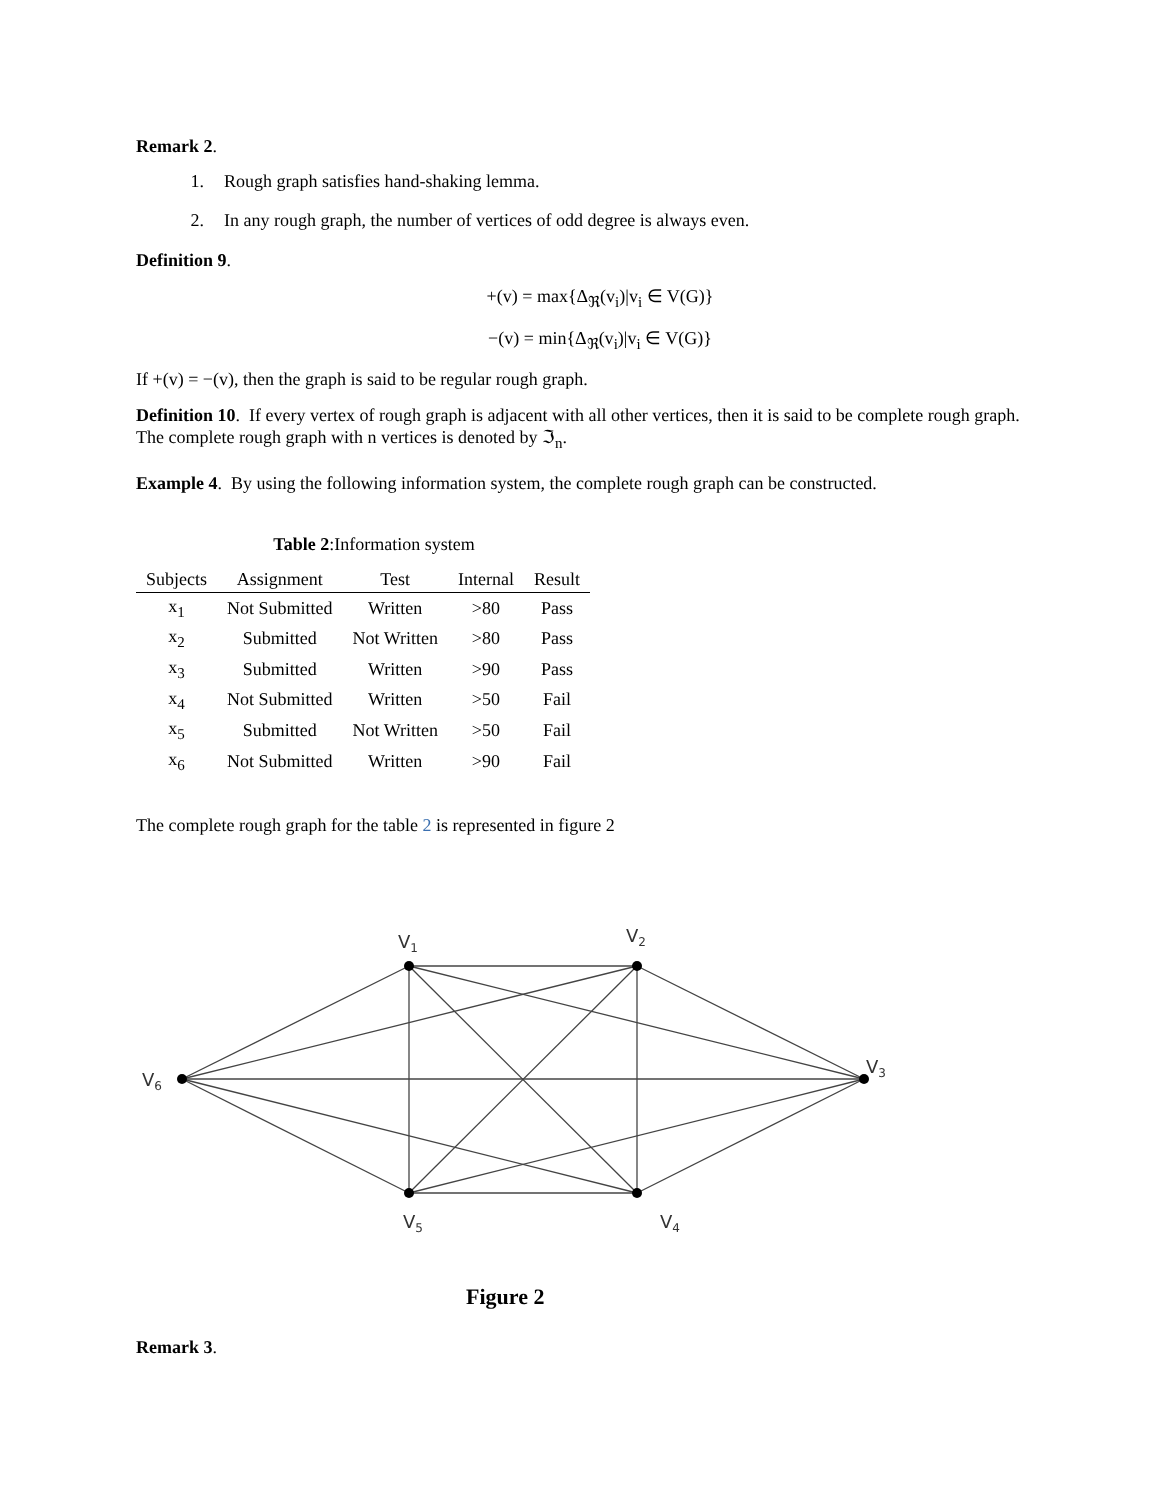Remark 2.
1. Rough graph satisfies hand-shaking lemma.
2. In any rough graph, the number of vertices of odd degree is always even.
Definition 9.
+(v) = max{Δ<sub>ℜ</sub>(v<sub>i</sub>)|v<sub>i</sub> ∈ V(G)}
−(v) = min{Δ<sub>ℜ</sub>(v<sub>i</sub>)|v<sub>i</sub> ∈ V(G)}
If +(v) = −(v), then the graph is said to be regular rough graph.
Definition 10. If every vertex of rough graph is adjacent with all other vertices, then it is said to be complete rough graph. The complete rough graph with n vertices is denoted by ℑ<sub>n</sub>.
Example 4. By using the following information system, the complete rough graph can be constructed.
Table 2:Information system
| Subjects | Assignment | Test | Internal | Result |
| --- | --- | --- | --- | --- |
| x<sub>1</sub> | Not Submitted | Written | >80 | Pass |
| x<sub>2</sub> | Submitted | Not Written | >80 | Pass |
| x<sub>3</sub> | Submitted | Written | >90 | Pass |
| x<sub>4</sub> | Not Submitted | Written | >50 | Fail |
| x<sub>5</sub> | Submitted | Not Written | >50 | Fail |
| x<sub>6</sub> | Not Submitted | Written | >90 | Fail |
The complete rough graph for the table 2 is represented in figure 2
V1
V2
V3
V4
V5
V6
Figure 2
Remark 3.